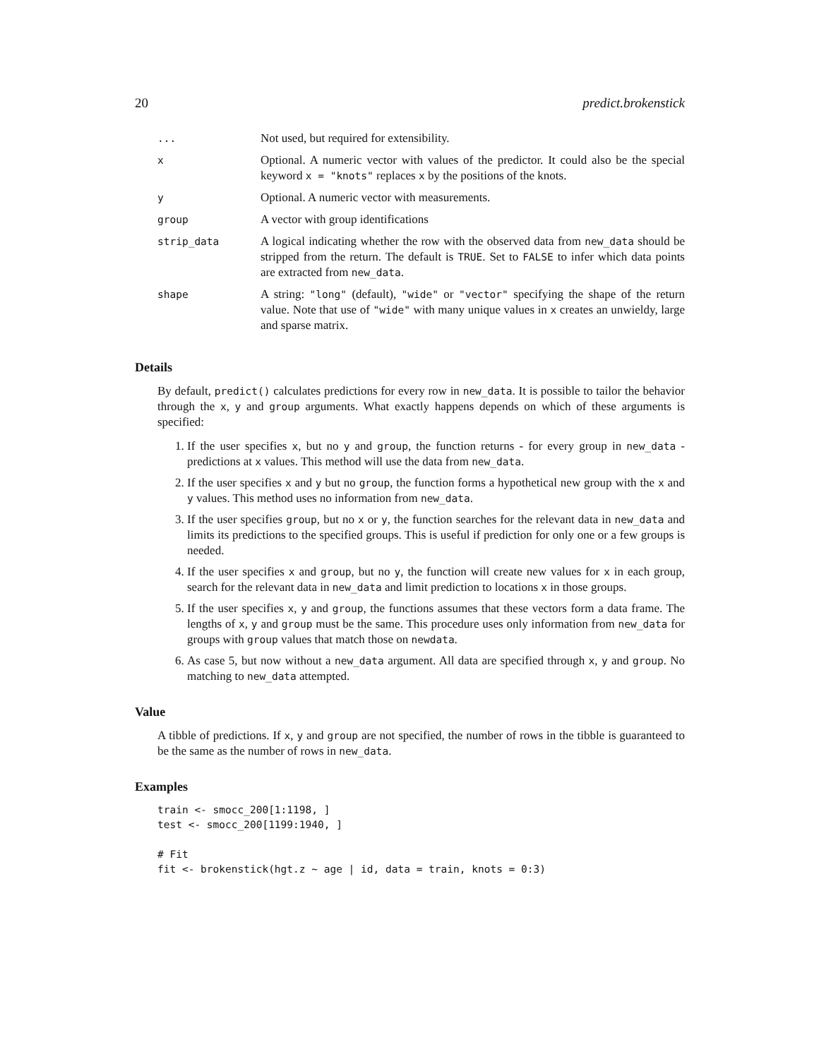20 predict.brokenstick
| ... | Not used, but required for extensibility. |
| x | Optional. A numeric vector with values of the predictor. It could also be the special keyword x = "knots" replaces x by the positions of the knots. |
| y | Optional. A numeric vector with measurements. |
| group | A vector with group identifications |
| strip_data | A logical indicating whether the row with the observed data from new_data should be stripped from the return. The default is TRUE . Set to FALSE to infer which data points are extracted from new_data . |
| shape | A string: "long" (default), "wide" or "vector" specifying the shape of the return value. Note that use of "wide" with many unique values in x creates an unwieldy, large and sparse matrix. |
Details
By default, predict() calculates predictions for every row in new_data. It is possible to tailor the behavior through the x, y and group arguments. What exactly happens depends on which of these arguments is specified:
1. If the user specifies x, but no y and group, the function returns - for every group in new_data - predictions at x values. This method will use the data from new_data.
2. If the user specifies x and y but no group, the function forms a hypothetical new group with the x and y values. This method uses no information from new_data.
3. If the user specifies group, but no x or y, the function searches for the relevant data in new_data and limits its predictions to the specified groups. This is useful if prediction for only one or a few groups is needed.
4. If the user specifies x and group, but no y, the function will create new values for x in each group, search for the relevant data in new_data and limit prediction to locations x in those groups.
5. If the user specifies x, y and group, the functions assumes that these vectors form a data frame. The lengths of x, y and group must be the same. This procedure uses only information from new_data for groups with group values that match those on newdata.
6. As case 5, but now without a new_data argument. All data are specified through x, y and group. No matching to new_data attempted.
Value
A tibble of predictions. If x, y and group are not specified, the number of rows in the tibble is guaranteed to be the same as the number of rows in new_data.
Examples
train <- smocc_200[1:1198, ]
test <- smocc_200[1199:1940, ]

# Fit
fit <- brokenstick(hgt.z ~ age | id, data = train, knots = 0:3)